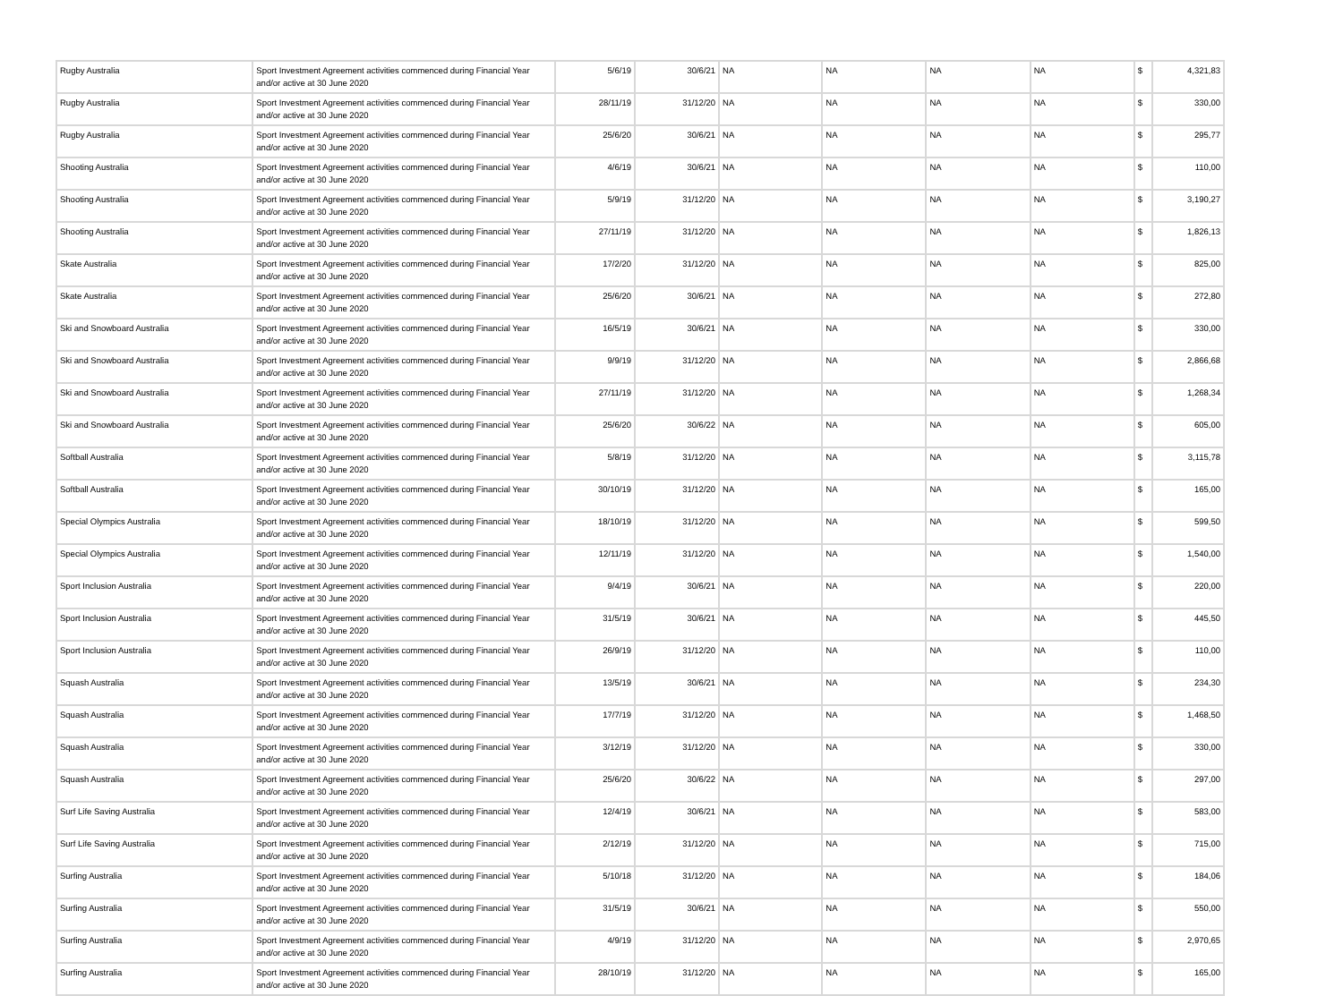| Rugby Australia | Sport Investment Agreement activities commenced during Financial Year and/or active at 30 June 2020 | 5/6/19 | 30/6/21 | NA | NA | NA | NA | $ | 4,321,83 |
| Rugby Australia | Sport Investment Agreement activities commenced during Financial Year and/or active at 30 June 2020 | 28/11/19 | 31/12/20 | NA | NA | NA | NA | $ | 330,00 |
| Rugby Australia | Sport Investment Agreement activities commenced during Financial Year and/or active at 30 June 2020 | 25/6/20 | 30/6/21 | NA | NA | NA | NA | $ | 295,77 |
| Shooting Australia | Sport Investment Agreement activities commenced during Financial Year and/or active at 30 June 2020 | 4/6/19 | 30/6/21 | NA | NA | NA | NA | $ | 110,00 |
| Shooting Australia | Sport Investment Agreement activities commenced during Financial Year and/or active at 30 June 2020 | 5/9/19 | 31/12/20 | NA | NA | NA | NA | $ | 3,190,27 |
| Shooting Australia | Sport Investment Agreement activities commenced during Financial Year and/or active at 30 June 2020 | 27/11/19 | 31/12/20 | NA | NA | NA | NA | $ | 1,826,13 |
| Skate Australia | Sport Investment Agreement activities commenced during Financial Year and/or active at 30 June 2020 | 17/2/20 | 31/12/20 | NA | NA | NA | NA | $ | 825,00 |
| Skate Australia | Sport Investment Agreement activities commenced during Financial Year and/or active at 30 June 2020 | 25/6/20 | 30/6/21 | NA | NA | NA | NA | $ | 272,80 |
| Ski and Snowboard Australia | Sport Investment Agreement activities commenced during Financial Year and/or active at 30 June 2020 | 16/5/19 | 30/6/21 | NA | NA | NA | NA | $ | 330,00 |
| Ski and Snowboard Australia | Sport Investment Agreement activities commenced during Financial Year and/or active at 30 June 2020 | 9/9/19 | 31/12/20 | NA | NA | NA | NA | $ | 2,866,68 |
| Ski and Snowboard Australia | Sport Investment Agreement activities commenced during Financial Year and/or active at 30 June 2020 | 27/11/19 | 31/12/20 | NA | NA | NA | NA | $ | 1,268,34 |
| Ski and Snowboard Australia | Sport Investment Agreement activities commenced during Financial Year and/or active at 30 June 2020 | 25/6/20 | 30/6/22 | NA | NA | NA | NA | $ | 605,00 |
| Softball Australia | Sport Investment Agreement activities commenced during Financial Year and/or active at 30 June 2020 | 5/8/19 | 31/12/20 | NA | NA | NA | NA | $ | 3,115,78 |
| Softball Australia | Sport Investment Agreement activities commenced during Financial Year and/or active at 30 June 2020 | 30/10/19 | 31/12/20 | NA | NA | NA | NA | $ | 165,00 |
| Special Olympics Australia | Sport Investment Agreement activities commenced during Financial Year and/or active at 30 June 2020 | 18/10/19 | 31/12/20 | NA | NA | NA | NA | $ | 599,50 |
| Special Olympics Australia | Sport Investment Agreement activities commenced during Financial Year and/or active at 30 June 2020 | 12/11/19 | 31/12/20 | NA | NA | NA | NA | $ | 1,540,00 |
| Sport Inclusion Australia | Sport Investment Agreement activities commenced during Financial Year and/or active at 30 June 2020 | 9/4/19 | 30/6/21 | NA | NA | NA | NA | $ | 220,00 |
| Sport Inclusion Australia | Sport Investment Agreement activities commenced during Financial Year and/or active at 30 June 2020 | 31/5/19 | 30/6/21 | NA | NA | NA | NA | $ | 445,50 |
| Sport Inclusion Australia | Sport Investment Agreement activities commenced during Financial Year and/or active at 30 June 2020 | 26/9/19 | 31/12/20 | NA | NA | NA | NA | $ | 110,00 |
| Squash Australia | Sport Investment Agreement activities commenced during Financial Year and/or active at 30 June 2020 | 13/5/19 | 30/6/21 | NA | NA | NA | NA | $ | 234,30 |
| Squash Australia | Sport Investment Agreement activities commenced during Financial Year and/or active at 30 June 2020 | 17/7/19 | 31/12/20 | NA | NA | NA | NA | $ | 1,468,50 |
| Squash Australia | Sport Investment Agreement activities commenced during Financial Year and/or active at 30 June 2020 | 3/12/19 | 31/12/20 | NA | NA | NA | NA | $ | 330,00 |
| Squash Australia | Sport Investment Agreement activities commenced during Financial Year and/or active at 30 June 2020 | 25/6/20 | 30/6/22 | NA | NA | NA | NA | $ | 297,00 |
| Surf Life Saving Australia | Sport Investment Agreement activities commenced during Financial Year and/or active at 30 June 2020 | 12/4/19 | 30/6/21 | NA | NA | NA | NA | $ | 583,00 |
| Surf Life Saving Australia | Sport Investment Agreement activities commenced during Financial Year and/or active at 30 June 2020 | 2/12/19 | 31/12/20 | NA | NA | NA | NA | $ | 715,00 |
| Surfing Australia | Sport Investment Agreement activities commenced during Financial Year and/or active at 30 June 2020 | 5/10/18 | 31/12/20 | NA | NA | NA | NA | $ | 184,06 |
| Surfing Australia | Sport Investment Agreement activities commenced during Financial Year and/or active at 30 June 2020 | 31/5/19 | 30/6/21 | NA | NA | NA | NA | $ | 550,00 |
| Surfing Australia | Sport Investment Agreement activities commenced during Financial Year and/or active at 30 June 2020 | 4/9/19 | 31/12/20 | NA | NA | NA | NA | $ | 2,970,65 |
| Surfing Australia | Sport Investment Agreement activities commenced during Financial Year and/or active at 30 June 2020 | 28/10/19 | 31/12/20 | NA | NA | NA | NA | $ | 165,00 |